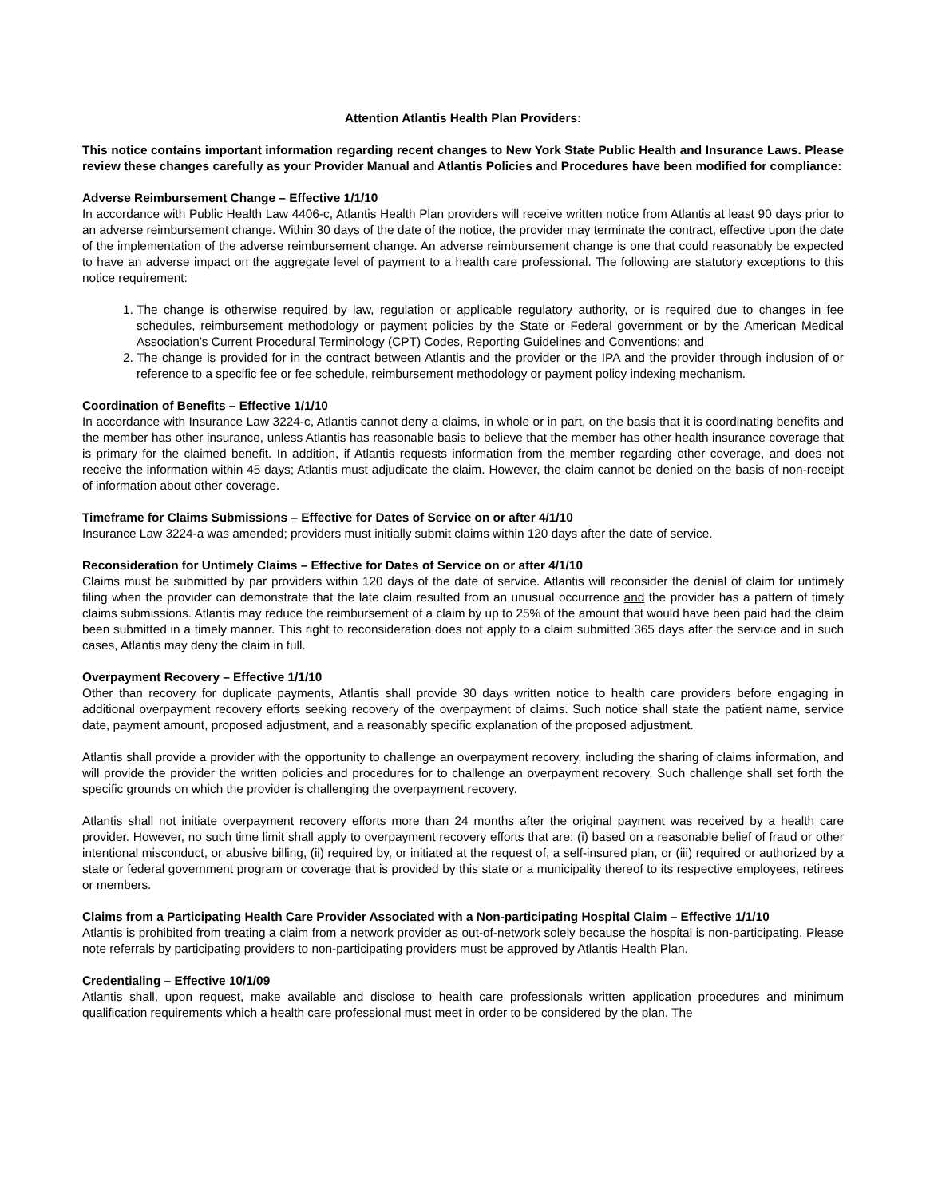Attention Atlantis Health Plan Providers:
This notice contains important information regarding recent changes to New York State Public Health and Insurance Laws. Please review these changes carefully as your Provider Manual and Atlantis Policies and Procedures have been modified for compliance:
Adverse Reimbursement Change – Effective 1/1/10
In accordance with Public Health Law 4406-c, Atlantis Health Plan providers will receive written notice from Atlantis at least 90 days prior to an adverse reimbursement change. Within 30 days of the date of the notice, the provider may terminate the contract, effective upon the date of the implementation of the adverse reimbursement change. An adverse reimbursement change is one that could reasonably be expected to have an adverse impact on the aggregate level of payment to a health care professional. The following are statutory exceptions to this notice requirement:
1. The change is otherwise required by law, regulation or applicable regulatory authority, or is required due to changes in fee schedules, reimbursement methodology or payment policies by the State or Federal government or by the American Medical Association’s Current Procedural Terminology (CPT) Codes, Reporting Guidelines and Conventions; and
2. The change is provided for in the contract between Atlantis and the provider or the IPA and the provider through inclusion of or reference to a specific fee or fee schedule, reimbursement methodology or payment policy indexing mechanism.
Coordination of Benefits – Effective 1/1/10
In accordance with Insurance Law 3224-c, Atlantis cannot deny a claims, in whole or in part, on the basis that it is coordinating benefits and the member has other insurance, unless Atlantis has reasonable basis to believe that the member has other health insurance coverage that is primary for the claimed benefit. In addition, if Atlantis requests information from the member regarding other coverage, and does not receive the information within 45 days; Atlantis must adjudicate the claim. However, the claim cannot be denied on the basis of non-receipt of information about other coverage.
Timeframe for Claims Submissions – Effective for Dates of Service on or after 4/1/10
Insurance Law 3224-a was amended; providers must initially submit claims within 120 days after the date of service.
Reconsideration for Untimely Claims – Effective for Dates of Service on or after 4/1/10
Claims must be submitted by par providers within 120 days of the date of service. Atlantis will reconsider the denial of claim for untimely filing when the provider can demonstrate that the late claim resulted from an unusual occurrence and the provider has a pattern of timely claims submissions. Atlantis may reduce the reimbursement of a claim by up to 25% of the amount that would have been paid had the claim been submitted in a timely manner. This right to reconsideration does not apply to a claim submitted 365 days after the service and in such cases, Atlantis may deny the claim in full.
Overpayment Recovery – Effective 1/1/10
Other than recovery for duplicate payments, Atlantis shall provide 30 days written notice to health care providers before engaging in additional overpayment recovery efforts seeking recovery of the overpayment of claims. Such notice shall state the patient name, service date, payment amount, proposed adjustment, and a reasonably specific explanation of the proposed adjustment.
Atlantis shall provide a provider with the opportunity to challenge an overpayment recovery, including the sharing of claims information, and will provide the provider the written policies and procedures for to challenge an overpayment recovery. Such challenge shall set forth the specific grounds on which the provider is challenging the overpayment recovery.
Atlantis shall not initiate overpayment recovery efforts more than 24 months after the original payment was received by a health care provider. However, no such time limit shall apply to overpayment recovery efforts that are: (i) based on a reasonable belief of fraud or other intentional misconduct, or abusive billing, (ii) required by, or initiated at the request of, a self-insured plan, or (iii) required or authorized by a state or federal government program or coverage that is provided by this state or a municipality thereof to its respective employees, retirees or members.
Claims from a Participating Health Care Provider Associated with a Non-participating Hospital Claim – Effective 1/1/10
Atlantis is prohibited from treating a claim from a network provider as out-of-network solely because the hospital is non-participating. Please note referrals by participating providers to non-participating providers must be approved by Atlantis Health Plan.
Credentialing – Effective 10/1/09
Atlantis shall, upon request, make available and disclose to health care professionals written application procedures and minimum qualification requirements which a health care professional must meet in order to be considered by the plan. The